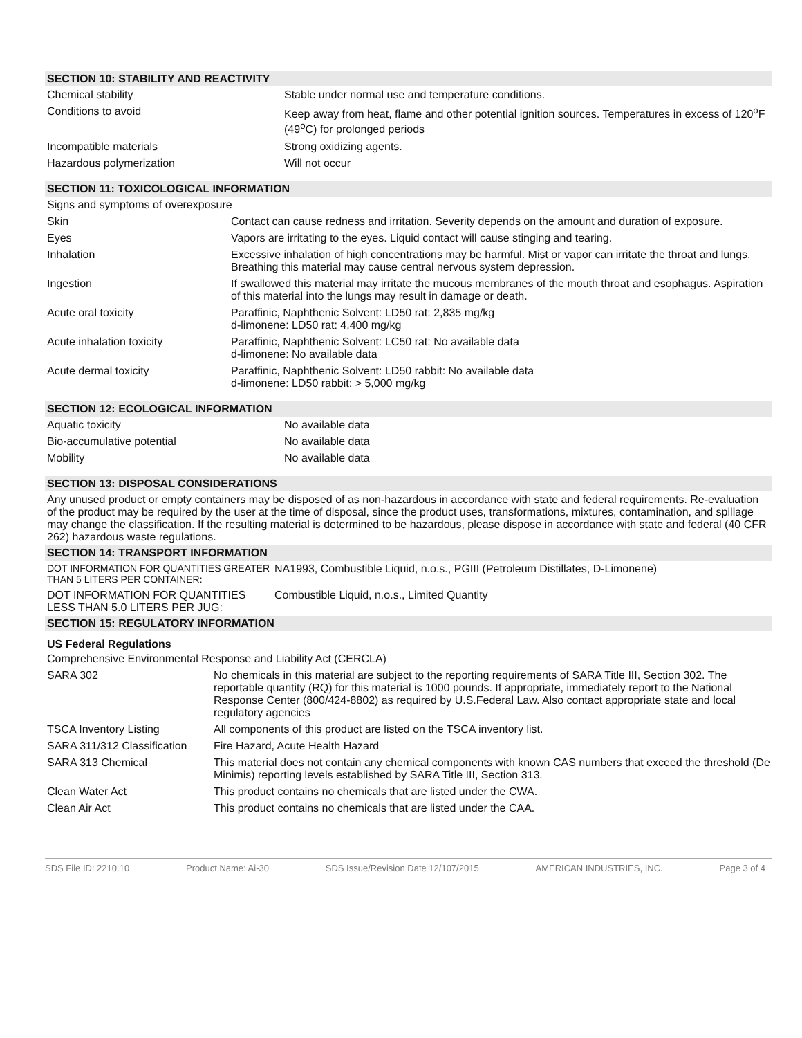SECTION 10: STABILITY AND REACTIVITY
| Chemical stability | Stable under normal use and temperature conditions. |
| Conditions to avoid | Keep away from heat, flame and other potential ignition sources. Temperatures in excess of 120<sup>o</sup>F (49<sup>o</sup>C) for prolonged periods |
| Incompatible materials | Strong oxidizing agents. |
| Hazardous polymerization | Will not occur |
SECTION 11: TOXICOLOGICAL INFORMATION
Signs and symptoms of overexposure
| Skin | Contact can cause redness and irritation. Severity depends on the amount and duration of exposure. |
| Eyes | Vapors are irritating to the eyes. Liquid contact will cause stinging and tearing. |
| Inhalation | Excessive inhalation of high concentrations may be harmful. Mist or vapor can irritate the throat and lungs. Breathing this material may cause central nervous system depression. |
| Ingestion | If swallowed this material may irritate the mucous membranes of the mouth throat and esophagus. Aspiration of this material into the lungs may result in damage or death. |
| Acute oral toxicity | Paraffinic, Naphthenic Solvent: LD50 rat: 2,835 mg/kg d-limonene: LD50 rat: 4,400 mg/kg |
| Acute inhalation toxicity | Paraffinic, Naphthenic Solvent: LC50 rat: No available data d-limonene: No available data |
| Acute dermal toxicity | Paraffinic, Naphthenic Solvent: LD50 rabbit: No available data d-limonene: LD50 rabbit: > 5,000 mg/kg |
SECTION 12: ECOLOGICAL INFORMATION
| Aquatic toxicity | No available data |
| Bio-accumulative potential | No available data |
| Mobility | No available data |
SECTION 13: DISPOSAL CONSIDERATIONS
Any unused product or empty containers may be disposed of as non-hazardous in accordance with state and federal requirements. Re-evaluation of the product may be required by the user at the time of disposal, since the product uses, transformations, mixtures, contamination, and spillage may change the classification. If the resulting material is determined to be hazardous, please dispose in accordance with state and federal (40 CFR 262) hazardous waste regulations.
SECTION 14: TRANSPORT INFORMATION
| DOT INFORMATION FOR QUANTITIES GREATER THAN 5 LITERS PER CONTAINER: | NA1993, Combustible Liquid, n.o.s., PGIII (Petroleum Distillates, D-Limonene) |
| DOT INFORMATION FOR QUANTITIES LESS THAN 5.0 LITERS PER JUG: | Combustible Liquid, n.o.s., Limited Quantity |
SECTION 15: REGULATORY INFORMATION
US Federal Regulations
Comprehensive Environmental Response and Liability Act (CERCLA)
| SARA 302 | No chemicals in this material are subject to the reporting requirements of SARA Title III, Section 302. The reportable quantity (RQ) for this material is 1000 pounds. If appropriate, immediately report to the National Response Center (800/424-8802) as required by U.S.Federal Law. Also contact appropriate state and local regulatory agencies |
| TSCA Inventory Listing | All components of this product are listed on the TSCA inventory list. |
| SARA 311/312 Classification | Fire Hazard, Acute Health Hazard |
| SARA 313 Chemical | This material does not contain any chemical components with known CAS numbers that exceed the threshold (De Minimis) reporting levels established by SARA Title III, Section 313. |
| Clean Water Act | This product contains no chemicals that are listed under the CWA. |
| Clean Air Act | This product contains no chemicals that are listed under the CAA. |
SDS File ID: 2210.10 Product Name: Ai-30 SDS Issue/Revision Date 12/107/2015 AMERICAN INDUSTRIES, INC. Page 3 of 4